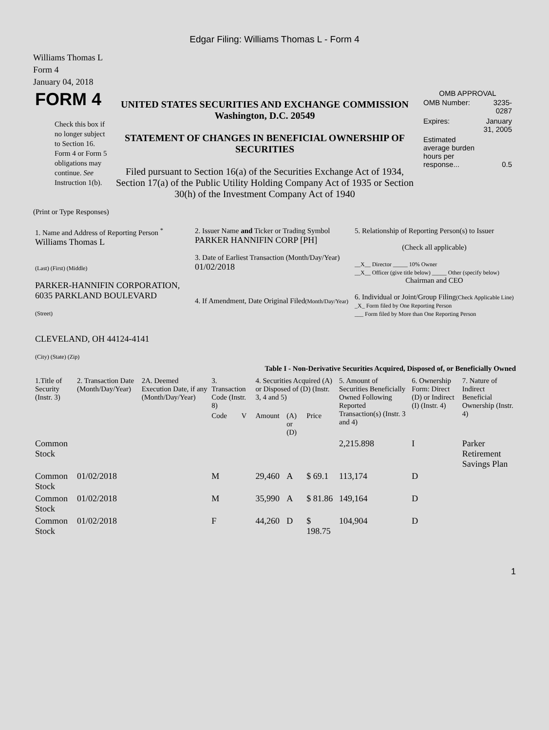Edgar Filing: Williams Thomas L - Form 4
Williams Thomas L
Form 4
January 04, 2018
| FORM 4 Check this box if no longer subject to Section 16. Form 4 or Form 5 obligations may continue. See Instruction 1(b). | UNITED STATES SECURITIES AND EXCHANGE COMMISSION Washington, D.C. 20549 STATEMENT OF CHANGES IN BENEFICIAL OWNERSHIP OF SECURITIES Filed pursuant to Section 16(a) of the Securities Exchange Act of 1934, Section 17(a) of the Public Utility Holding Company Act of 1935 or Section 30(h) of the Investment Company Act of 1940 | OMB APPROVAL / OMB Number: / 3235-0287 / / Expires: / January 31, 2005 / / Estimated average burden hours per response... / 0.5 / |
(Print or Type Responses)
| 1. Name and Address of Reporting Person <sup>*</sup> Williams Thomas L (Last) (First) (Middle) PARKER-HANNIFIN CORPORATION, 6035 PARKLAND BOULEVARD (Street) CLEVELAND, OH 44124-4141 (City) (State) (Zip) | 2. Issuer Name and Ticker or Trading Symbol PARKER HANNIFIN CORP [PH] 3. Date of Earliest Transaction (Month/Day/Year) 01/02/2018 4. If Amendment, Date Original Filed (Month/Day/Year) | 5. Relationship of Reporting Person(s) to Issuer (Check all applicable) __X__ Director _____ 10% Owner __X__ Officer (give title below) _____ Other (specify below) Chairman and CEO 6. Individual or Joint/Group Filing (Check Applicable Line) _X_ Form filed by One Reporting Person ___ Form filed by More than One Reporting Person |
Table I - Non-Derivative Securities Acquired, Disposed of, or Beneficially Owned
| 1.Title of Security (Instr. 3) | 2. Transaction Date (Month/Day/Year) | 2A. Deemed Execution Date, if any (Month/Day/Year) | 3. Transaction Code (Instr. 8) | | 4. Securities Acquired (A) or Disposed of (D) (Instr. 3, 4 and 5) | | | 5. Amount of Securities Beneficially Owned Following Reported Transaction(s) (Instr. 3 and 4) | 6. Ownership Form: Direct (D) or Indirect (I) (Instr. 4) | 7. Nature of Indirect Beneficial Ownership (Instr. 4) |
| --- | --- | --- | --- | --- | --- | --- | --- | --- | --- | --- |
| | | | Code | V | Amount | (A) or (D) | Price | | | |
| Common Stock | | | | | | | | 2,215.898 | I | Parker Retirement Savings Plan |
| Common Stock | 01/02/2018 | | M | | 29,460 | A | $ 69.1 | 113,174 | D | |
| Common Stock | 01/02/2018 | | M | | 35,990 | A | $ 81.86 | 149,164 | D | |
| Common Stock | 01/02/2018 | | F | | 44,260 | D | $ 198.75 | 104,904 | D | |
1